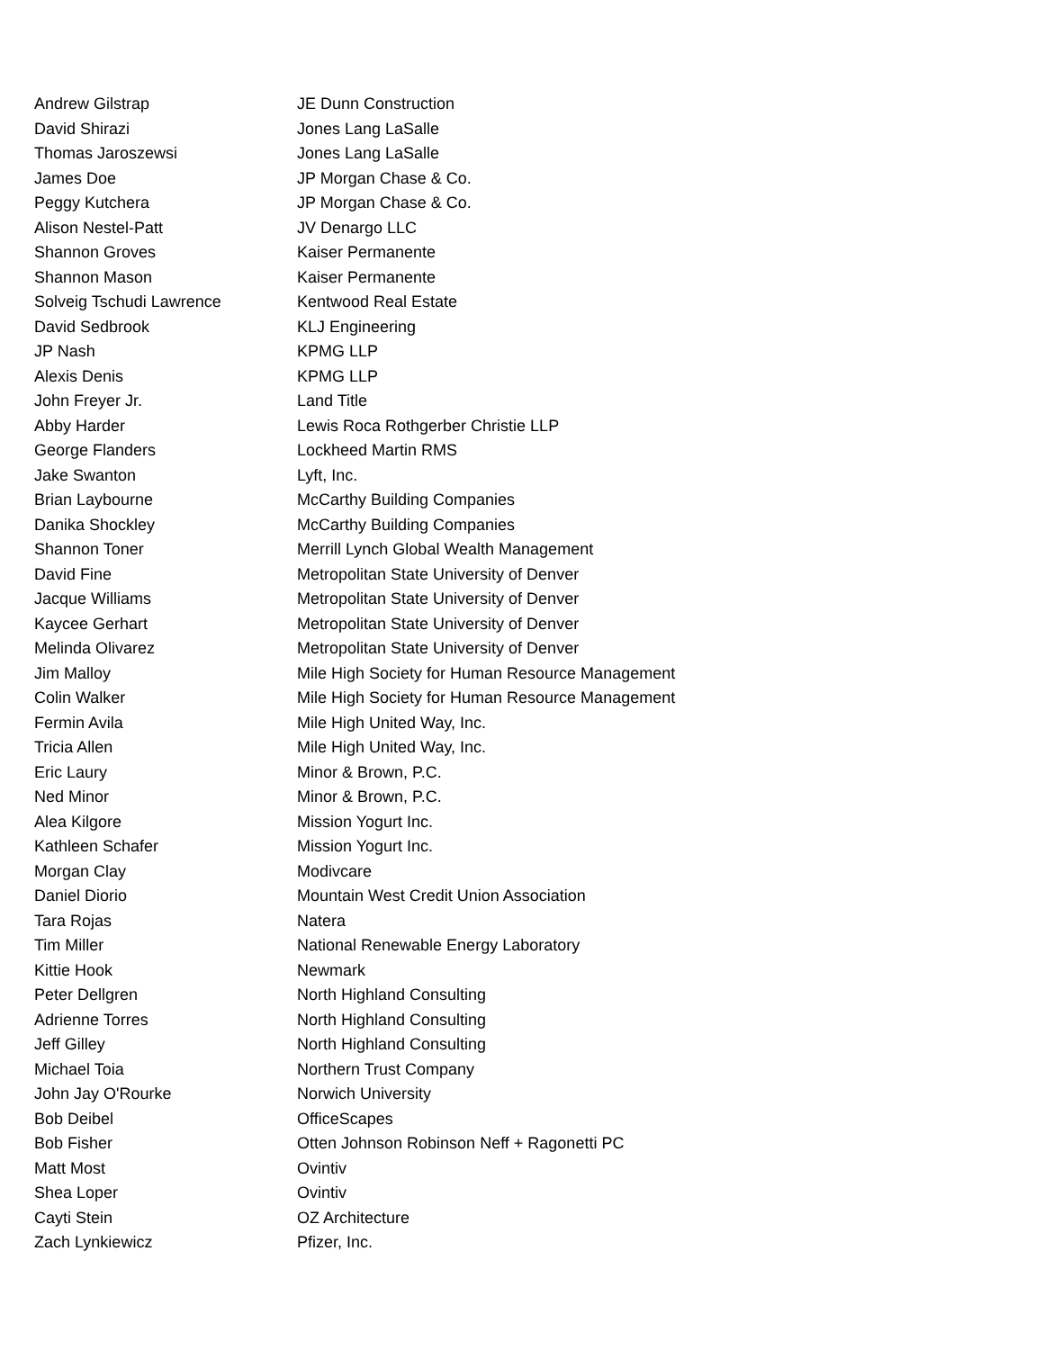| Andrew Gilstrap | JE Dunn Construction |
| David Shirazi | Jones Lang LaSalle |
| Thomas Jaroszewsi | Jones Lang LaSalle |
| James Doe | JP Morgan Chase & Co. |
| Peggy Kutchera | JP Morgan Chase & Co. |
| Alison Nestel-Patt | JV Denargo LLC |
| Shannon Groves | Kaiser Permanente |
| Shannon Mason | Kaiser Permanente |
| Solveig Tschudi Lawrence | Kentwood Real Estate |
| David Sedbrook | KLJ Engineering |
| JP Nash | KPMG LLP |
| Alexis Denis | KPMG LLP |
| John Freyer Jr. | Land Title |
| Abby Harder | Lewis Roca Rothgerber Christie LLP |
| George Flanders | Lockheed Martin RMS |
| Jake Swanton | Lyft, Inc. |
| Brian Laybourne | McCarthy Building Companies |
| Danika Shockley | McCarthy Building Companies |
| Shannon Toner | Merrill Lynch Global Wealth Management |
| David Fine | Metropolitan State University of Denver |
| Jacque Williams | Metropolitan State University of Denver |
| Kaycee Gerhart | Metropolitan State University of Denver |
| Melinda Olivarez | Metropolitan State University of Denver |
| Jim Malloy | Mile High Society for Human Resource Management |
| Colin Walker | Mile High Society for Human Resource Management |
| Fermin Avila | Mile High United Way, Inc. |
| Tricia Allen | Mile High United Way, Inc. |
| Eric Laury | Minor & Brown, P.C. |
| Ned Minor | Minor & Brown, P.C. |
| Alea Kilgore | Mission Yogurt Inc. |
| Kathleen Schafer | Mission Yogurt Inc. |
| Morgan Clay | Modivcare |
| Daniel Diorio | Mountain West Credit Union Association |
| Tara Rojas | Natera |
| Tim Miller | National Renewable Energy Laboratory |
| Kittie Hook | Newmark |
| Peter Dellgren | North Highland Consulting |
| Adrienne Torres | North Highland Consulting |
| Jeff Gilley | North Highland Consulting |
| Michael Toia | Northern Trust Company |
| John Jay O'Rourke | Norwich University |
| Bob Deibel | OfficeScapes |
| Bob Fisher | Otten Johnson Robinson Neff + Ragonetti PC |
| Matt Most | Ovintiv |
| Shea Loper | Ovintiv |
| Cayti Stein | OZ Architecture |
| Zach Lynkiewicz | Pfizer, Inc. |